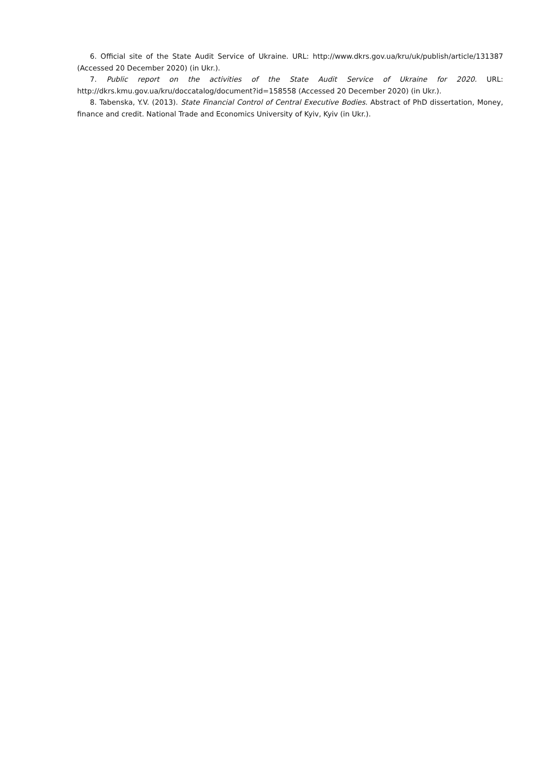6. Official site of the State Audit Service of Ukraine. URL: http://www.dkrs.gov.ua/kru/uk/publish/article/131387 (Accessed 20 December 2020) (in Ukr.).
7. Public report on the activities of the State Audit Service of Ukraine for 2020. URL: http://dkrs.kmu.gov.ua/kru/doccatalog/document?id=158558 (Accessed 20 December 2020) (in Ukr.).
8. Tabenska, Y.V. (2013). State Financial Control of Central Executive Bodies. Abstract of PhD dissertation, Money, finance and credit. National Trade and Economics University of Kyiv, Kyiv (in Ukr.).